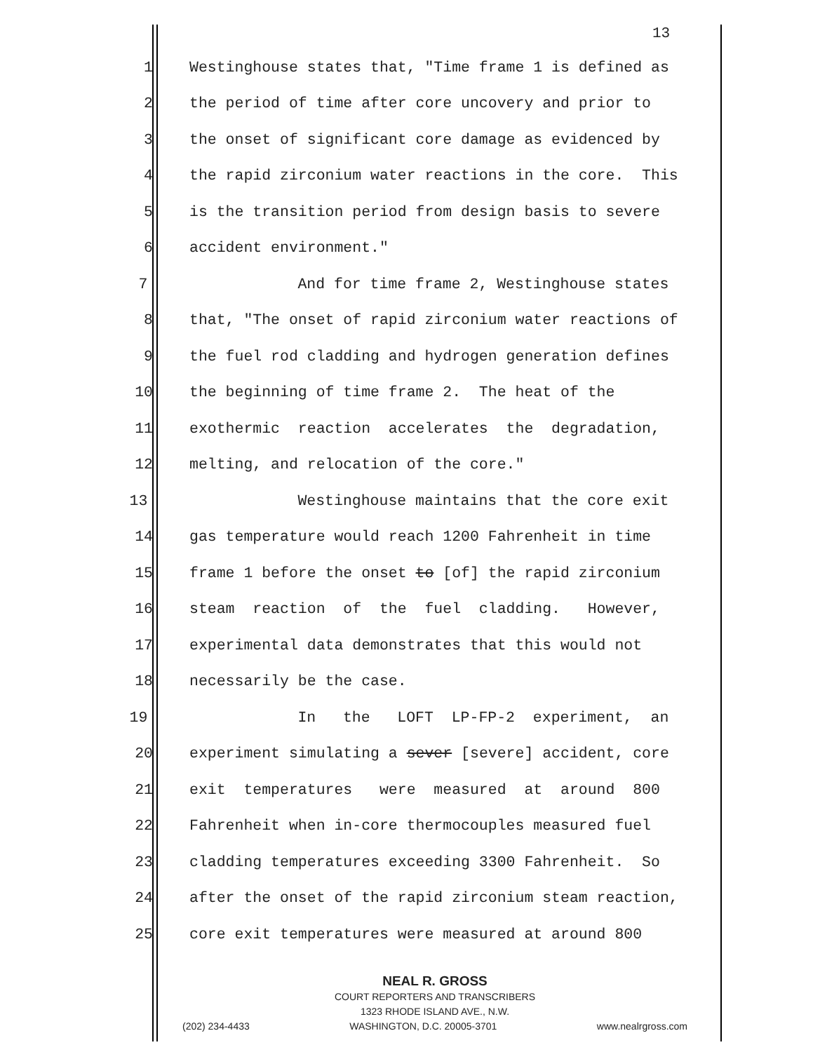13
1 Westinghouse states that, "Time frame 1 is defined as
2 the period of time after core uncovery and prior to
3 the onset of significant core damage as evidenced by
4 the rapid zirconium water reactions in the core. This
5 is the transition period from design basis to severe
6 accident environment."
7 And for time frame 2, Westinghouse states
8 that, "The onset of rapid zirconium water reactions of
9 the fuel rod cladding and hydrogen generation defines
10 the beginning of time frame 2. The heat of the
11 exothermic reaction accelerates the degradation,
12 melting, and relocation of the core."
13 Westinghouse maintains that the core exit
14 gas temperature would reach 1200 Fahrenheit in time
15 frame 1 before the onset to [of] the rapid zirconium
16 steam reaction of the fuel cladding. However,
17 experimental data demonstrates that this would not
18 necessarily be the case.
19 In the LOFT LP-FP-2 experiment, an
20 experiment simulating a sever [severe] accident, core
21 exit temperatures were measured at around 800
22 Fahrenheit when in-core thermocouples measured fuel
23 cladding temperatures exceeding 3300 Fahrenheit. So
24 after the onset of the rapid zirconium steam reaction,
25 core exit temperatures were measured at around 800
NEAL R. GROSS
COURT REPORTERS AND TRANSCRIBERS
1323 RHODE ISLAND AVE., N.W.
(202) 234-4433 WASHINGTON, D.C. 20005-3701 www.nealrgross.com